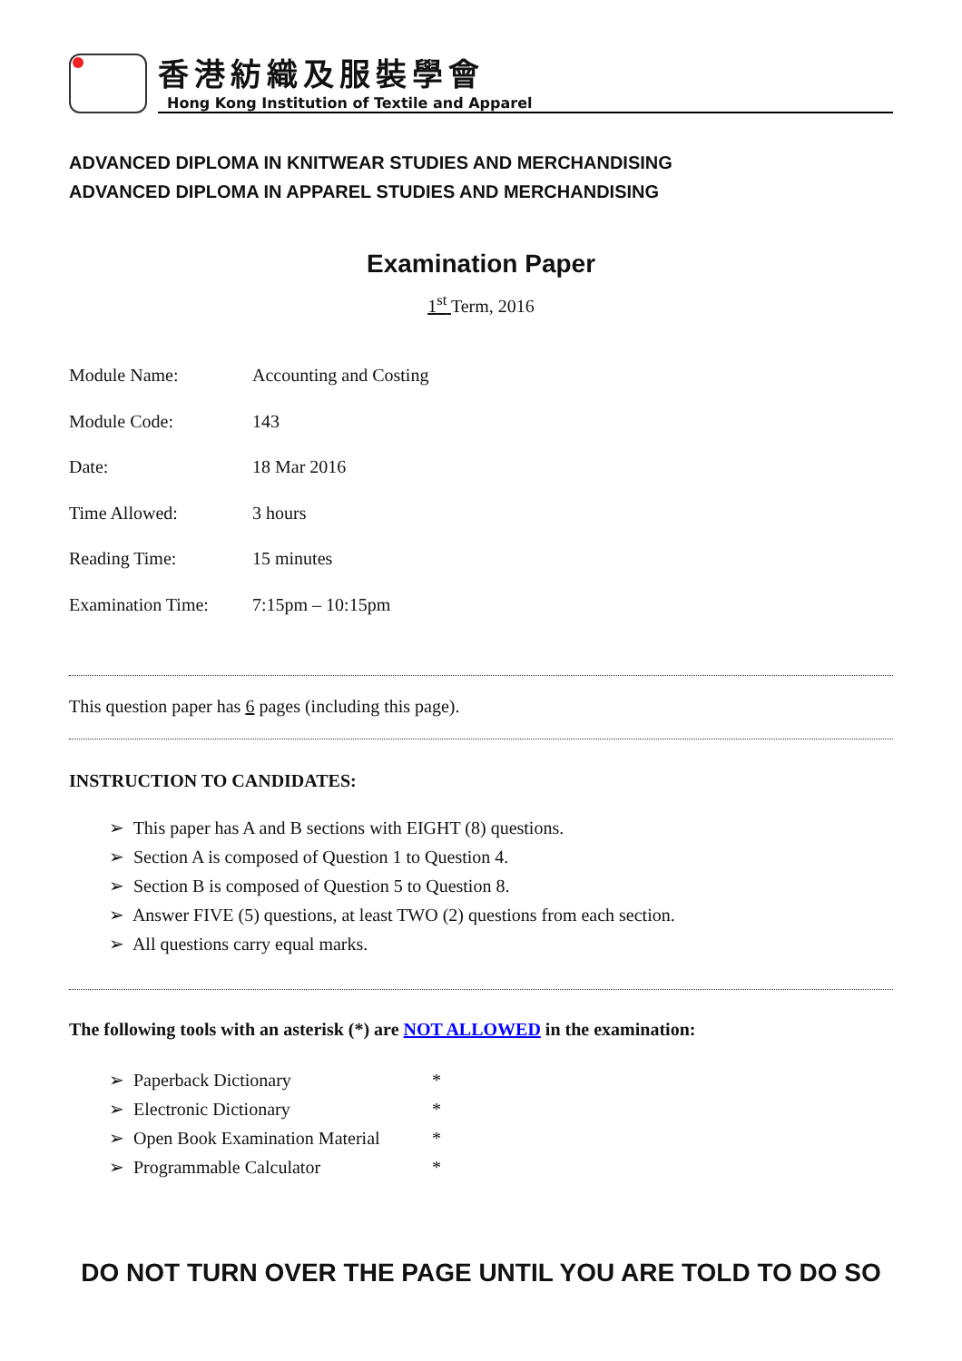香港紡織及服裝學會
Hong Kong Institution of Textile and Apparel
ADVANCED DIPLOMA IN KNITWEAR STUDIES AND MERCHANDISING
ADVANCED DIPLOMA IN APPAREL STUDIES AND MERCHANDISING
Examination Paper
1<sup>st</sup> Term, 2016
| Module Name: | Accounting and Costing |
| Module Code: | 143 |
| Date: | 18 Mar 2016 |
| Time Allowed: | 3 hours |
| Reading Time: | 15 minutes |
| Examination Time: | 7:15pm – 10:15pm |
This question paper has 6 pages (including this page).
INSTRUCTION TO CANDIDATES:
➢ This paper has A and B sections with EIGHT (8) questions.
➢ Section A is composed of Question 1 to Question 4.
➢ Section B is composed of Question 5 to Question 8.
➢ Answer FIVE (5) questions, at least TWO (2) questions from each section.
➢ All questions carry equal marks.
The following tools with an asterisk (*) are NOT ALLOWED in the examination:
➢ Paperback Dictionary *
➢ Electronic Dictionary *
➢ Open Book Examination Material *
➢ Programmable Calculator *
DO NOT TURN OVER THE PAGE UNTIL YOU ARE TOLD TO DO SO